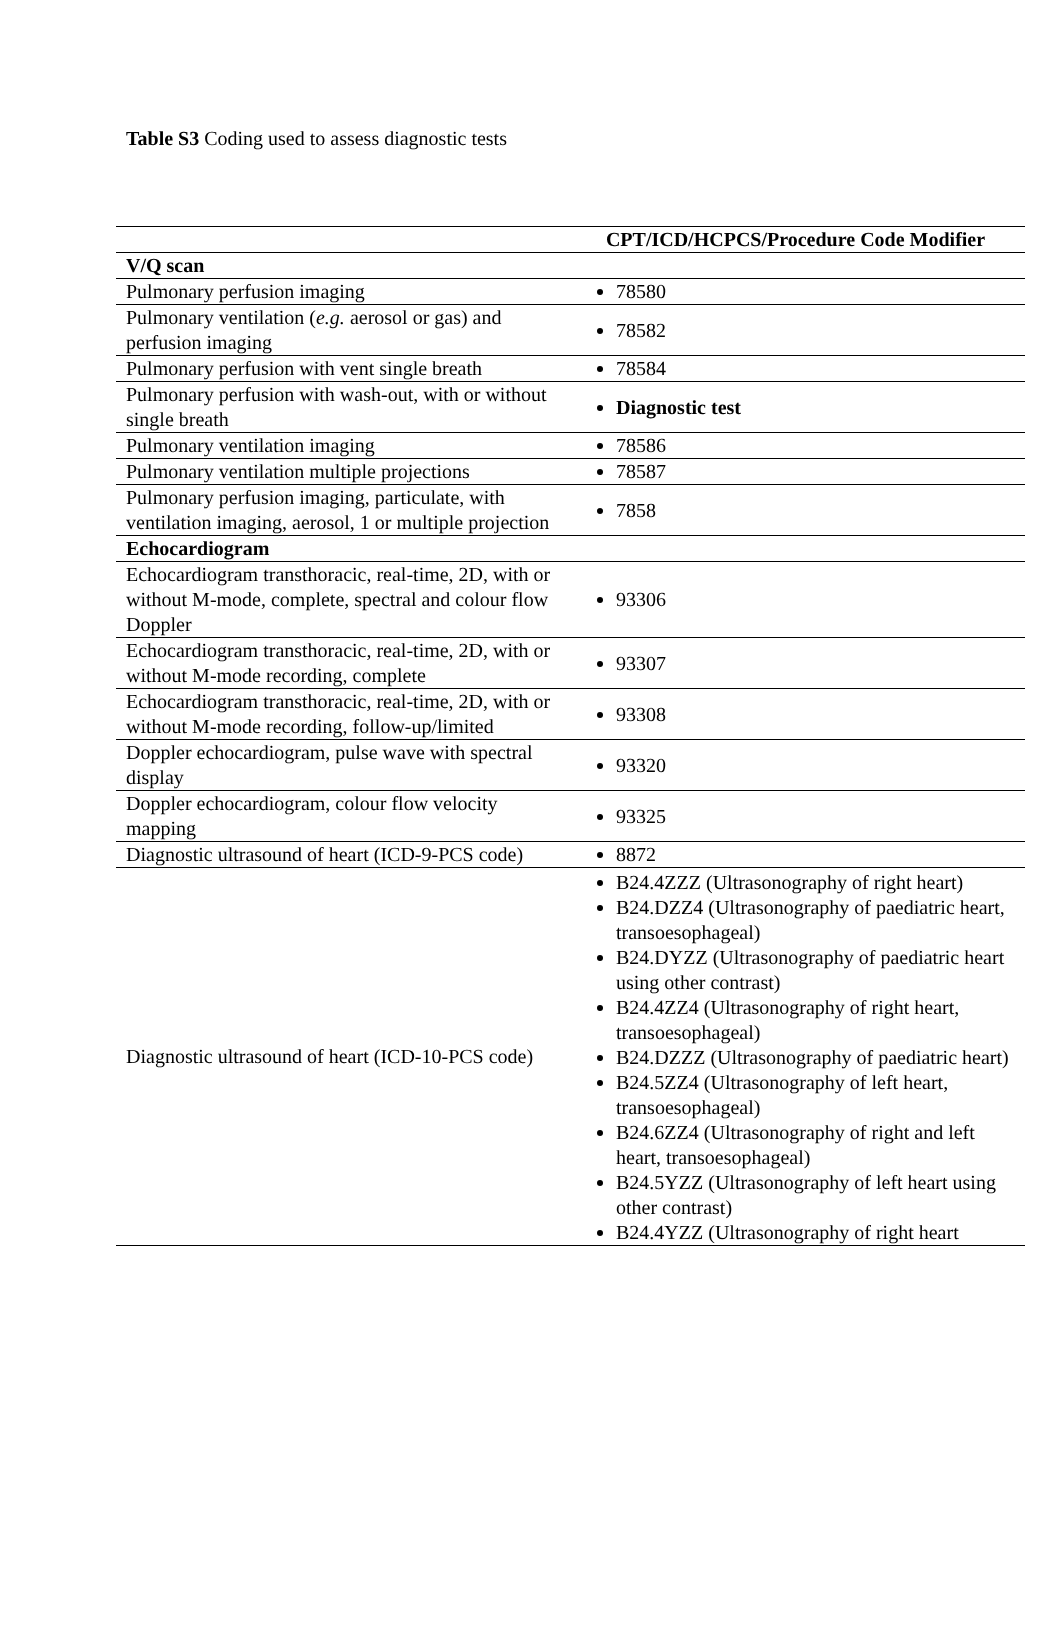Table S3 Coding used to assess diagnostic tests
| | CPT/ICD/HCPCS/Procedure Code Modifier |
| --- | --- |
| V/Q scan | |
| Pulmonary perfusion imaging | 78580 |
| Pulmonary ventilation ( e.g. aerosol or gas) and perfusion imaging | 78582 |
| Pulmonary perfusion with vent single breath | 78584 |
| Pulmonary perfusion with wash-out, with or without single breath | Diagnostic test |
| Pulmonary ventilation imaging | 78586 |
| Pulmonary ventilation multiple projections | 78587 |
| Pulmonary perfusion imaging, particulate, with ventilation imaging, aerosol, 1 or multiple projection | 7858 |
| Echocardiogram | |
| Echocardiogram transthoracic, real-time, 2D, with or without M-mode, complete, spectral and colour flow Doppler | 93306 |
| Echocardiogram transthoracic, real-time, 2D, with or without M-mode recording, complete | 93307 |
| Echocardiogram transthoracic, real-time, 2D, with or without M-mode recording, follow-up/limited | 93308 |
| Doppler echocardiogram, pulse wave with spectral display | 93320 |
| Doppler echocardiogram, colour flow velocity mapping | 93325 |
| Diagnostic ultrasound of heart (ICD-9-PCS code) | 8872 |
| Diagnostic ultrasound of heart (ICD-10-PCS code) | B24.4ZZZ (Ultrasonography of right heart) B24.DZZ4 (Ultrasonography of paediatric heart, transoesophageal) B24.DYZZ (Ultrasonography of paediatric heart using other contrast) B24.4ZZ4 (Ultrasonography of right heart, transoesophageal) B24.DZZZ (Ultrasonography of paediatric heart) B24.5ZZ4 (Ultrasonography of left heart, transoesophageal) B24.6ZZ4 (Ultrasonography of right and left heart, transoesophageal) B24.5YZZ (Ultrasonography of left heart using other contrast) B24.4YZZ (Ultrasonography of right heart |